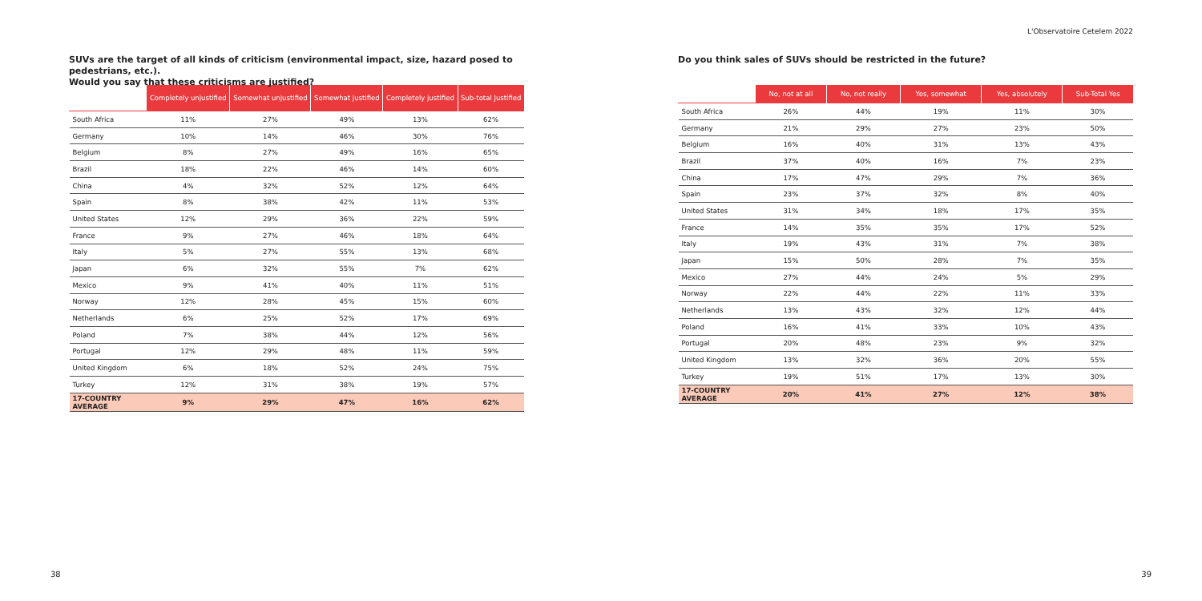SUVs are the target of all kinds of criticism (environmental impact, size, hazard posed to pedestrians, etc.).
Would you say that these criticisms are justified?
| | Completely unjustified | Somewhat unjustified | Somewhat justified | Completely justified | Sub-total Justified |
| --- | --- | --- | --- | --- | --- |
| South Africa | 11% | 27% | 49% | 13% | 62% |
| Germany | 10% | 14% | 46% | 30% | 76% |
| Belgium | 8% | 27% | 49% | 16% | 65% |
| Brazil | 18% | 22% | 46% | 14% | 60% |
| China | 4% | 32% | 52% | 12% | 64% |
| Spain | 8% | 38% | 42% | 11% | 53% |
| United States | 12% | 29% | 36% | 22% | 59% |
| France | 9% | 27% | 46% | 18% | 64% |
| Italy | 5% | 27% | 55% | 13% | 68% |
| Japan | 6% | 32% | 55% | 7% | 62% |
| Mexico | 9% | 41% | 40% | 11% | 51% |
| Norway | 12% | 28% | 45% | 15% | 60% |
| Netherlands | 6% | 25% | 52% | 17% | 69% |
| Poland | 7% | 38% | 44% | 12% | 56% |
| Portugal | 12% | 29% | 48% | 11% | 59% |
| United Kingdom | 6% | 18% | 52% | 24% | 75% |
| Turkey | 12% | 31% | 38% | 19% | 57% |
| 17-COUNTRY AVERAGE | 9% | 29% | 47% | 16% | 62% |
L'Observatoire Cetelem 2022
Do you think sales of SUVs should be restricted in the future?
| | No, not at all | No, not really | Yes, somewhat | Yes, absolutely | Sub-Total Yes |
| --- | --- | --- | --- | --- | --- |
| South Africa | 26% | 44% | 19% | 11% | 30% |
| Germany | 21% | 29% | 27% | 23% | 50% |
| Belgium | 16% | 40% | 31% | 13% | 43% |
| Brazil | 37% | 40% | 16% | 7% | 23% |
| China | 17% | 47% | 29% | 7% | 36% |
| Spain | 23% | 37% | 32% | 8% | 40% |
| United States | 31% | 34% | 18% | 17% | 35% |
| France | 14% | 35% | 35% | 17% | 52% |
| Italy | 19% | 43% | 31% | 7% | 38% |
| Japan | 15% | 50% | 28% | 7% | 35% |
| Mexico | 27% | 44% | 24% | 5% | 29% |
| Norway | 22% | 44% | 22% | 11% | 33% |
| Netherlands | 13% | 43% | 32% | 12% | 44% |
| Poland | 16% | 41% | 33% | 10% | 43% |
| Portugal | 20% | 48% | 23% | 9% | 32% |
| United Kingdom | 13% | 32% | 36% | 20% | 55% |
| Turkey | 19% | 51% | 17% | 13% | 30% |
| 17-COUNTRY AVERAGE | 20% | 41% | 27% | 12% | 38% |
38 39